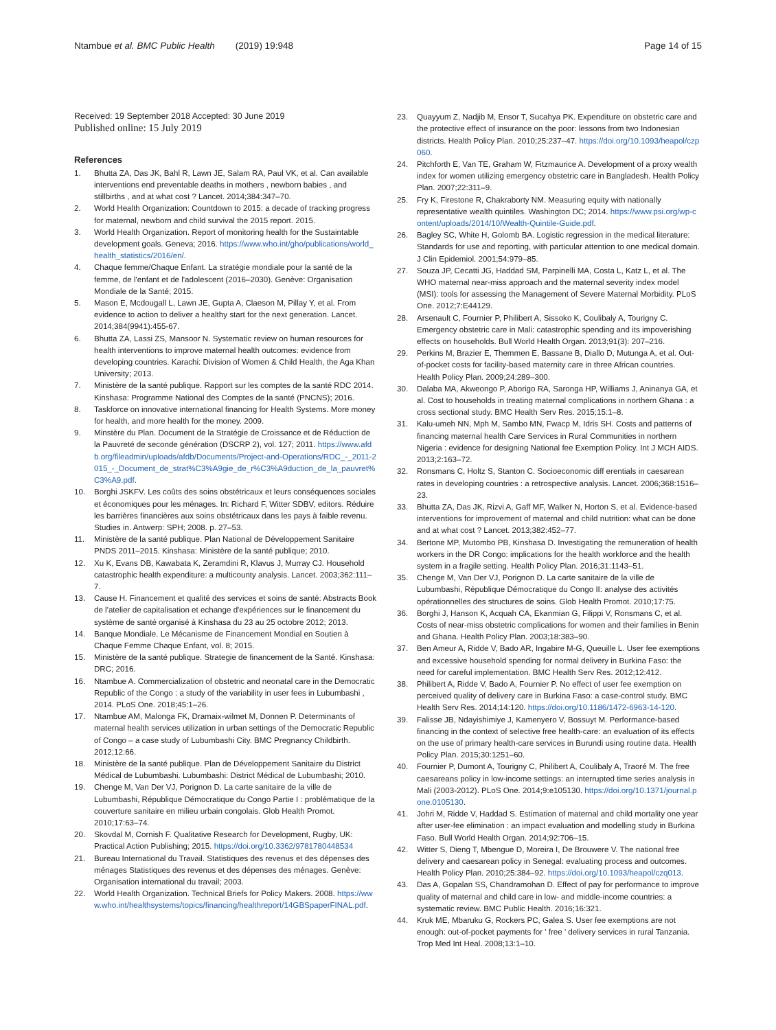Ntambue et al. BMC Public Health (2019) 19:948
Page 14 of 15
Received: 19 September 2018 Accepted: 30 June 2019
Published online: 15 July 2019
References
1. Bhutta ZA, Das JK, Bahl R, Lawn JE, Salam RA, Paul VK, et al. Can available interventions end preventable deaths in mothers , newborn babies , and stillbirths , and at what cost ? Lancet. 2014;384:347–70.
2. World Health Organization: Countdown to 2015: a decade of tracking progress for maternal, newborn and child survival the 2015 report. 2015.
3. World Health Organization. Report of monitoring health for the Sustaintable development goals. Geneva; 2016. https://www.who.int/gho/publications/world_health_statistics/2016/en/.
4. Chaque femme/Chaque Enfant. La stratégie mondiale pour la santé de la femme, de l'enfant et de l'adolescent (2016–2030). Genève: Organisation Mondiale de la Santé; 2015.
5. Mason E, Mcdougall L, Lawn JE, Gupta A, Claeson M, Pillay Y, et al. From evidence to action to deliver a healthy start for the next generation. Lancet. 2014;384(9941):455-67.
6. Bhutta ZA, Lassi ZS, Mansoor N. Systematic review on human resources for health interventions to improve maternal health outcomes: evidence from developing countries. Karachi: Division of Women & Child Health, the Aga Khan University; 2013.
7. Ministère de la santé publique. Rapport sur les comptes de la santé RDC 2014. Kinshasa: Programme National des Comptes de la santé (PNCNS); 2016.
8. Taskforce on innovative international financing for Health Systems. More money for health, and more health for the money. 2009.
9. Minstère du Plan. Document de la Stratégie de Croissance et de Réduction de la Pauvreté de seconde génération (DSCRP 2), vol. 127; 2011. https://www.afdb.org/fileadmin/uploads/afdb/Documents/Project-and-Operations/RDC_-_2011-2015_-_Document_de_strat%C3%A9gie_de_r%C3%A9duction_de_la_pauvret%C3%A9.pdf.
10. Borghi JSKFV. Les coûts des soins obstétricaux et leurs conséquences sociales et économiques pour les ménages. In: Richard F, Witter SDBV, editors. Réduire les barrières financières aux soins obstétricaux dans les pays à faible revenu. Studies in. Antwerp: SPH; 2008. p. 27–53.
11. Ministère de la santé publique. Plan National de Développement Sanitaire PNDS 2011–2015. Kinshasa: Ministère de la santé publique; 2010.
12. Xu K, Evans DB, Kawabata K, Zeramdini R, Klavus J, Murray CJ. Household catastrophic health expenditure: a multicounty analysis. Lancet. 2003;362:111–7.
13. Cause H. Financement et qualité des services et soins de santé: Abstracts Book de l'atelier de capitalisation et echange d'expériences sur le financement du système de santé organisé à Kinshasa du 23 au 25 octobre 2012; 2013.
14. Banque Mondiale. Le Mécanisme de Financement Mondial en Soutien à Chaque Femme Chaque Enfant, vol. 8; 2015.
15. Ministère de la santé publique. Strategie de financement de la Santé. Kinshasa: DRC; 2016.
16. Ntambue A. Commercialization of obstetric and neonatal care in the Democratic Republic of the Congo : a study of the variability in user fees in Lubumbashi , 2014. PLoS One. 2018;45:1–26.
17. Ntambue AM, Malonga FK, Dramaix-wilmet M, Donnen P. Determinants of maternal health services utilization in urban settings of the Democratic Republic of Congo – a case study of Lubumbashi City. BMC Pregnancy Childbirth. 2012;12:66.
18. Ministère de la santé publique. Plan de Développement Sanitaire du District Médical de Lubumbashi. Lubumbashi: District Médical de Lubumbashi; 2010.
19. Chenge M, Van Der VJ, Porignon D. La carte sanitaire de la ville de Lubumbashi, République Démocratique du Congo Partie I : problématique de la couverture sanitaire en milieu urbain congolais. Glob Health Promot. 2010;17:63–74.
20. Skovdal M, Cornish F. Qualitative Research for Development, Rugby, UK: Practical Action Publishing; 2015. https://doi.org/10.3362/9781780448534
21. Bureau International du Travail. Statistiques des revenus et des dépenses des ménages Statistiques des revenus et des dépenses des ménages. Genève: Organisation international du travail; 2003.
22. World Health Organization. Technical Briefs for Policy Makers. 2008. https://www.who.int/healthsystems/topics/financing/healthreport/14GBSpaperFINAL.pdf.
23. Quayyum Z, Nadjib M, Ensor T, Sucahya PK. Expenditure on obstetric care and the protective effect of insurance on the poor: lessons from two Indonesian districts. Health Policy Plan. 2010;25:237–47. https://doi.org/10.1093/heapol/czp060.
24. Pitchforth E, Van TE, Graham W, Fitzmaurice A. Development of a proxy wealth index for women utilizing emergency obstetric care in Bangladesh. Health Policy Plan. 2007;22:311–9.
25. Fry K, Firestone R, Chakraborty NM. Measuring equity with nationally representative wealth quintiles. Washington DC; 2014. https://www.psi.org/wp-content/uploads/2014/10/Wealth-Quintile-Guide.pdf.
26. Bagley SC, White H, Golomb BA. Logistic regression in the medical literature: Standards for use and reporting, with particular attention to one medical domain. J Clin Epidemiol. 2001;54:979–85.
27. Souza JP, Cecatti JG, Haddad SM, Parpinelli MA, Costa L, Katz L, et al. The WHO maternal near-miss approach and the maternal severity index model (MSI): tools for assessing the Management of Severe Maternal Morbidity. PLoS One. 2012;7:E44129.
28. Arsenault C, Fournier P, Philibert A, Sissoko K, Coulibaly A, Tourigny C. Emergency obstetric care in Mali: catastrophic spending and its impoverishing effects on households. Bull World Health Organ. 2013;91(3): 207–216.
29. Perkins M, Brazier E, Themmen E, Bassane B, Diallo D, Mutunga A, et al. Out-of-pocket costs for facility-based maternity care in three African countries. Health Policy Plan. 2009;24:289–300.
30. Dalaba MA, Akweongo P, Aborigo RA, Saronga HP, Williams J, Aninanya GA, et al. Cost to households in treating maternal complications in northern Ghana : a cross sectional study. BMC Health Serv Res. 2015;15:1–8.
31. Kalu-umeh NN, Mph M, Sambo MN, Fwacp M, Idris SH. Costs and patterns of financing maternal health Care Services in Rural Communities in northern Nigeria : evidence for designing National fee Exemption Policy. Int J MCH AIDS. 2013;2:163–72.
32. Ronsmans C, Holtz S, Stanton C. Socioeconomic diff erentials in caesarean rates in developing countries : a retrospective analysis. Lancet. 2006;368:1516–23.
33. Bhutta ZA, Das JK, Rizvi A, Gaff MF, Walker N, Horton S, et al. Evidence-based interventions for improvement of maternal and child nutrition: what can be done and at what cost ? Lancet. 2013;382:452–77.
34. Bertone MP, Mutombo PB, Kinshasa D. Investigating the remuneration of health workers in the DR Congo: implications for the health workforce and the health system in a fragile setting. Health Policy Plan. 2016;31:1143–51.
35. Chenge M, Van Der VJ, Porignon D. La carte sanitaire de la ville de Lubumbashi, République Démocratique du Congo II: analyse des activités opérationnelles des structures de soins. Glob Health Promot. 2010;17:75.
36. Borghi J, Hanson K, Acquah CA, Ekanmian G, Filippi V, Ronsmans C, et al. Costs of near-miss obstetric complications for women and their families in Benin and Ghana. Health Policy Plan. 2003;18:383–90.
37. Ben Ameur A, Ridde V, Bado AR, Ingabire M-G, Queuille L. User fee exemptions and excessive household spending for normal delivery in Burkina Faso: the need for careful implementation. BMC Health Serv Res. 2012;12:412.
38. Philibert A, Ridde V, Bado A, Fournier P. No effect of user fee exemption on perceived quality of delivery care in Burkina Faso: a case-control study. BMC Health Serv Res. 2014;14:120. https://doi.org/10.1186/1472-6963-14-120.
39. Falisse JB, Ndayishimiye J, Kamenyero V, Bossuyt M. Performance-based financing in the context of selective free health-care: an evaluation of its effects on the use of primary health-care services in Burundi using routine data. Health Policy Plan. 2015;30:1251–60.
40. Fournier P, Dumont A, Tourigny C, Philibert A, Coulibaly A, Traoré M. The free caesareans policy in low-income settings: an interrupted time series analysis in Mali (2003-2012). PLoS One. 2014;9:e105130. https://doi.org/10.1371/journal.pone.0105130.
41. Johri M, Ridde V, Haddad S. Estimation of maternal and child mortality one year after user-fee elimination : an impact evaluation and modelling study in Burkina Faso. Bull World Health Organ. 2014;92:706–15.
42. Witter S, Dieng T, Mbengue D, Moreira I, De Brouwere V. The national free delivery and caesarean policy in Senegal: evaluating process and outcomes. Health Policy Plan. 2010;25:384–92. https://doi.org/10.1093/heapol/czq013.
43. Das A, Gopalan SS, Chandramohan D. Effect of pay for performance to improve quality of maternal and child care in low- and middle-income countries: a systematic review. BMC Public Health. 2016;16:321.
44. Kruk ME, Mbaruku G, Rockers PC, Galea S. User fee exemptions are not enough: out-of-pocket payments for ' free ' delivery services in rural Tanzania. Trop Med Int Heal. 2008;13:1–10.